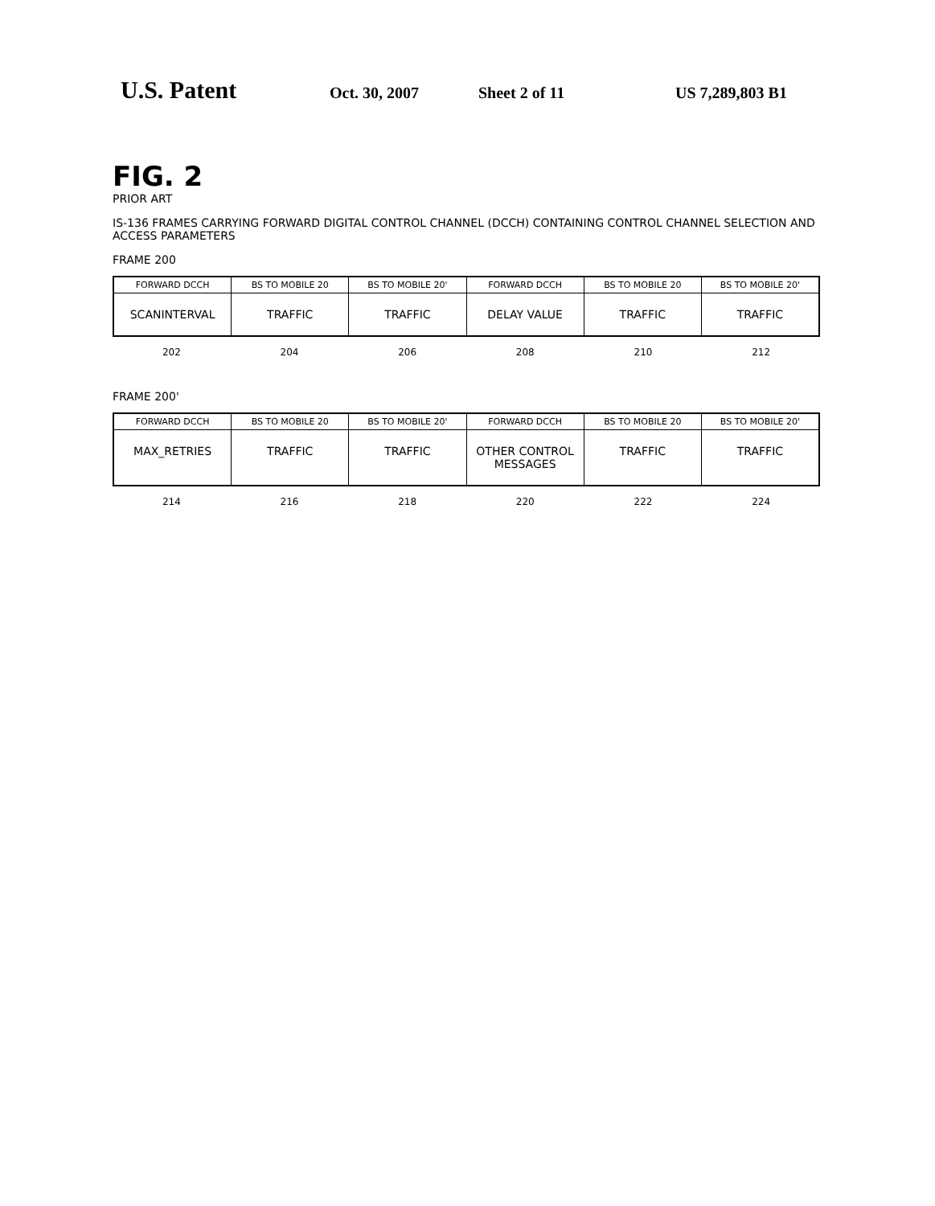U.S. Patent Oct. 30, 2007 Sheet 2 of 11 US 7,289,803 B1
FIG. 2
PRIOR ART
IS-136 FRAMES CARRYING FORWARD DIGITAL CONTROL CHANNEL (DCCH) CONTAINING CONTROL CHANNEL SELECTION AND ACCESS PARAMETERS
FRAME 200
FORWARD DCCH
SCANINTERVAL
BS TO MOBILE 20
TRAFFIC
BS TO MOBILE 20'
TRAFFIC
FORWARD DCCH
DELAY VALUE
BS TO MOBILE 20
TRAFFIC
BS TO MOBILE 20'
TRAFFIC
202 204 206 208 210 212
FRAME 200'
FORWARD DCCH
MAX_RETRIES
BS TO MOBILE 20
TRAFFIC
BS TO MOBILE 20'
TRAFFIC
FORWARD DCCH
OTHER CONTROL MESSAGES
BS TO MOBILE 20
TRAFFIC
BS TO MOBILE 20'
TRAFFIC
214 216 218 220 222 224